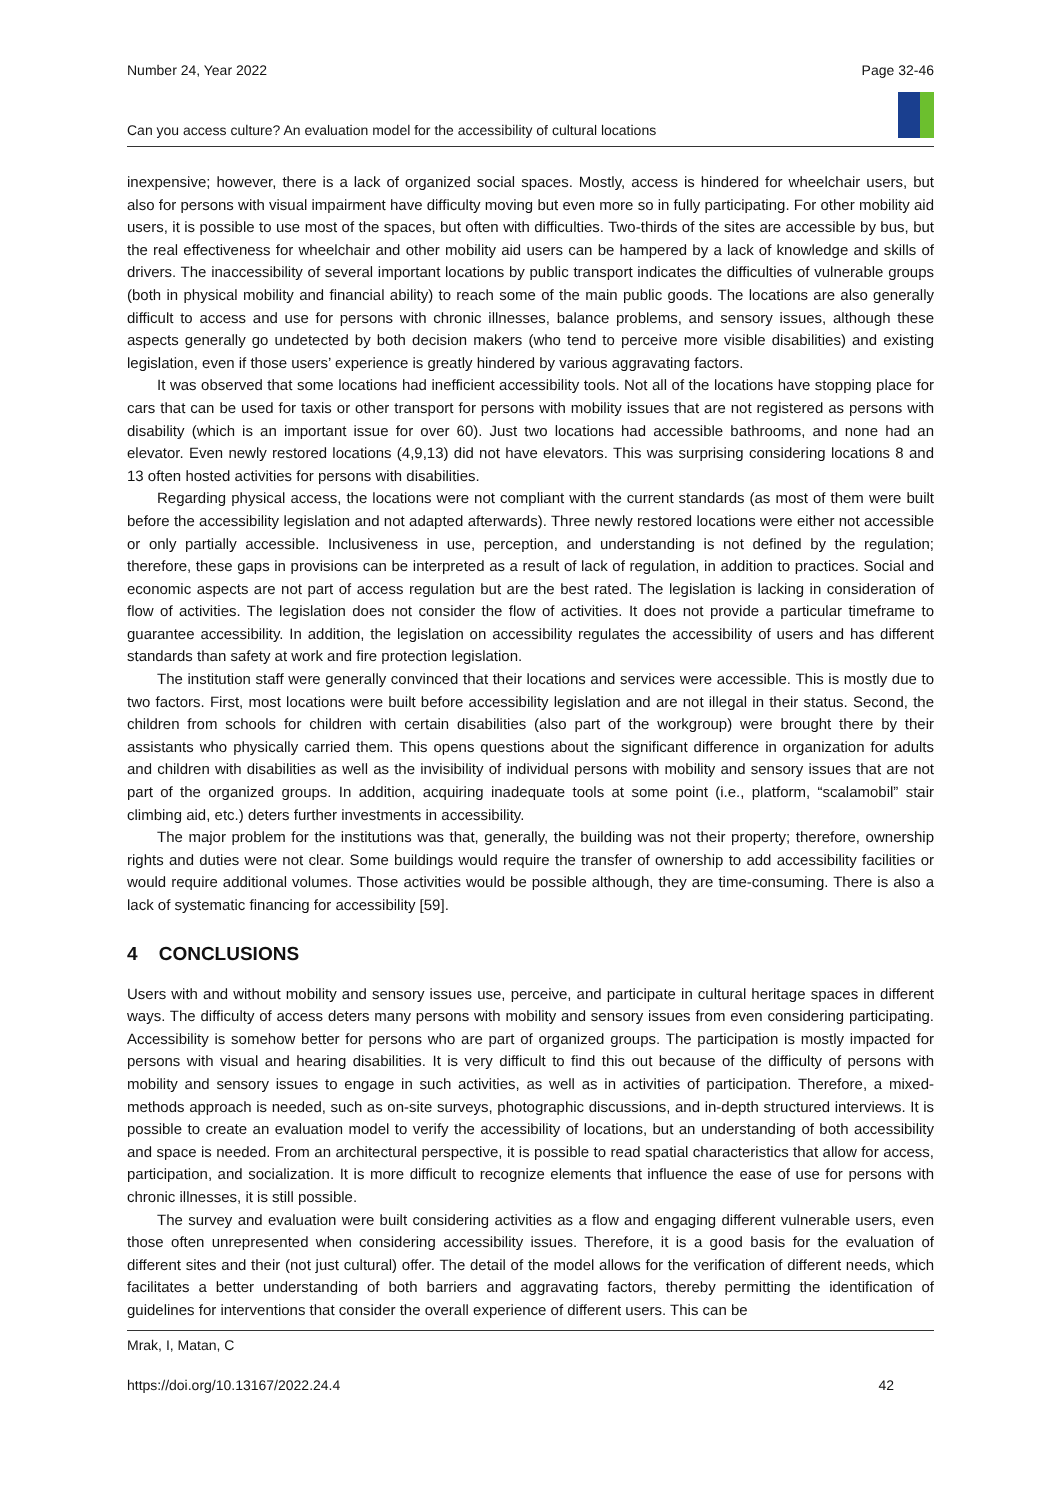Number 24, Year 2022 Page 32-46
Can you access culture? An evaluation model for the accessibility of cultural locations
inexpensive; however, there is a lack of organized social spaces. Mostly, access is hindered for wheelchair users, but also for persons with visual impairment have difficulty moving but even more so in fully participating. For other mobility aid users, it is possible to use most of the spaces, but often with difficulties. Two-thirds of the sites are accessible by bus, but the real effectiveness for wheelchair and other mobility aid users can be hampered by a lack of knowledge and skills of drivers. The inaccessibility of several important locations by public transport indicates the difficulties of vulnerable groups (both in physical mobility and financial ability) to reach some of the main public goods. The locations are also generally difficult to access and use for persons with chronic illnesses, balance problems, and sensory issues, although these aspects generally go undetected by both decision makers (who tend to perceive more visible disabilities) and existing legislation, even if those users’ experience is greatly hindered by various aggravating factors.
It was observed that some locations had inefficient accessibility tools. Not all of the locations have stopping place for cars that can be used for taxis or other transport for persons with mobility issues that are not registered as persons with disability (which is an important issue for over 60). Just two locations had accessible bathrooms, and none had an elevator. Even newly restored locations (4,9,13) did not have elevators. This was surprising considering locations 8 and 13 often hosted activities for persons with disabilities.
Regarding physical access, the locations were not compliant with the current standards (as most of them were built before the accessibility legislation and not adapted afterwards). Three newly restored locations were either not accessible or only partially accessible. Inclusiveness in use, perception, and understanding is not defined by the regulation; therefore, these gaps in provisions can be interpreted as a result of lack of regulation, in addition to practices. Social and economic aspects are not part of access regulation but are the best rated. The legislation is lacking in consideration of flow of activities. The legislation does not consider the flow of activities. It does not provide a particular timeframe to guarantee accessibility. In addition, the legislation on accessibility regulates the accessibility of users and has different standards than safety at work and fire protection legislation.
The institution staff were generally convinced that their locations and services were accessible. This is mostly due to two factors. First, most locations were built before accessibility legislation and are not illegal in their status. Second, the children from schools for children with certain disabilities (also part of the workgroup) were brought there by their assistants who physically carried them. This opens questions about the significant difference in organization for adults and children with disabilities as well as the invisibility of individual persons with mobility and sensory issues that are not part of the organized groups. In addition, acquiring inadequate tools at some point (i.e., platform, “scalamobil” stair climbing aid, etc.) deters further investments in accessibility.
The major problem for the institutions was that, generally, the building was not their property; therefore, ownership rights and duties were not clear. Some buildings would require the transfer of ownership to add accessibility facilities or would require additional volumes. Those activities would be possible although, they are time-consuming. There is also a lack of systematic financing for accessibility [59].
4 CONCLUSIONS
Users with and without mobility and sensory issues use, perceive, and participate in cultural heritage spaces in different ways. The difficulty of access deters many persons with mobility and sensory issues from even considering participating. Accessibility is somehow better for persons who are part of organized groups. The participation is mostly impacted for persons with visual and hearing disabilities. It is very difficult to find this out because of the difficulty of persons with mobility and sensory issues to engage in such activities, as well as in activities of participation. Therefore, a mixed-methods approach is needed, such as on-site surveys, photographic discussions, and in-depth structured interviews. It is possible to create an evaluation model to verify the accessibility of locations, but an understanding of both accessibility and space is needed. From an architectural perspective, it is possible to read spatial characteristics that allow for access, participation, and socialization. It is more difficult to recognize elements that influence the ease of use for persons with chronic illnesses, it is still possible.
The survey and evaluation were built considering activities as a flow and engaging different vulnerable users, even those often unrepresented when considering accessibility issues. Therefore, it is a good basis for the evaluation of different sites and their (not just cultural) offer. The detail of the model allows for the verification of different needs, which facilitates a better understanding of both barriers and aggravating factors, thereby permitting the identification of guidelines for interventions that consider the overall experience of different users. This can be
Mrak, I, Matan, C
https://doi.org/10.13167/2022.24.4 42